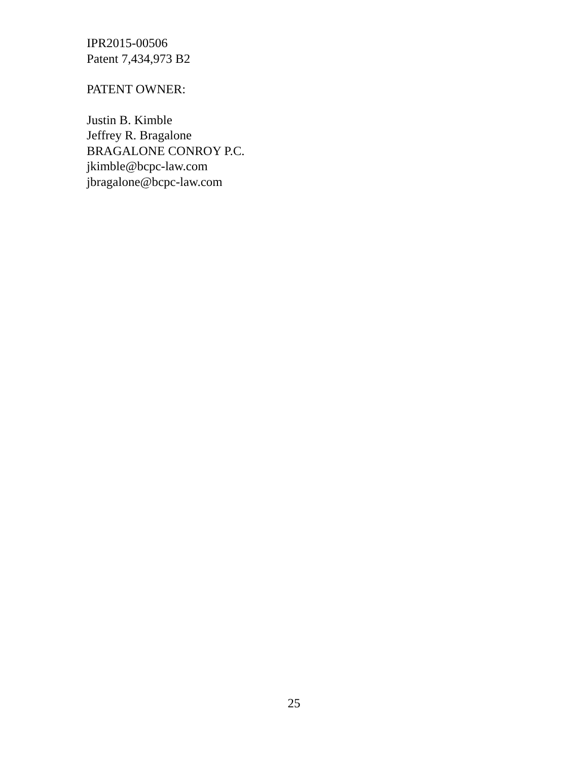IPR2015-00506
Patent 7,434,973 B2
PATENT OWNER:
Justin B. Kimble
Jeffrey R. Bragalone
BRAGALONE CONROY P.C.
jkimble@bcpc-law.com
jbragalone@bcpc-law.com
25